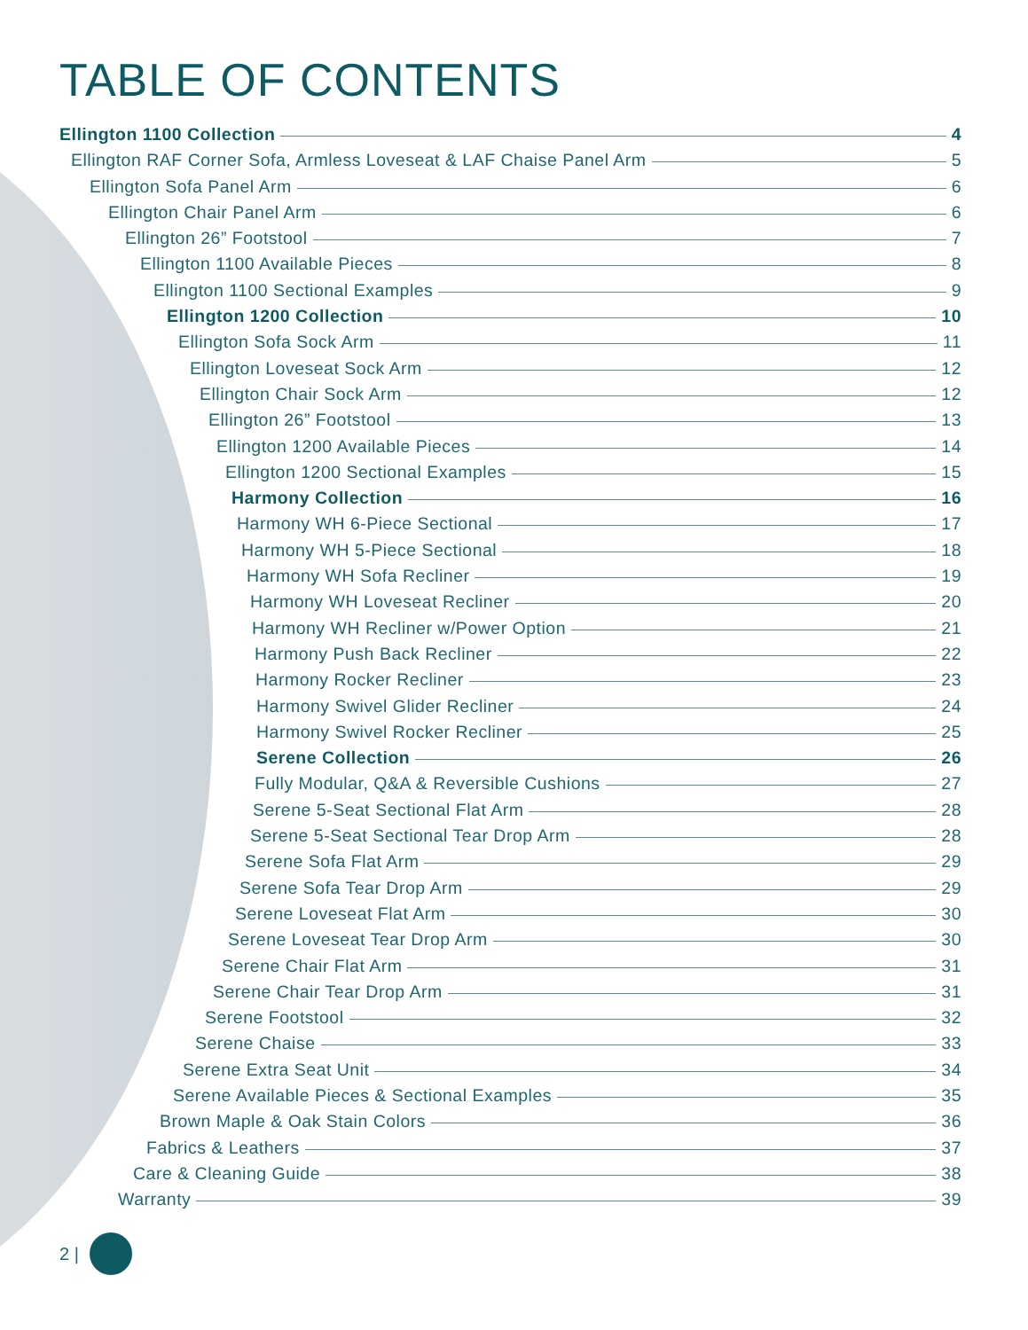TABLE OF CONTENTS
Ellington 1100 Collection 4
Ellington RAF Corner Sofa, Armless Loveseat & LAF Chaise Panel Arm 5
Ellington Sofa Panel Arm 6
Ellington Chair Panel Arm 6
Ellington 26” Footstool 7
Ellington 1100 Available Pieces 8
Ellington 1100 Sectional Examples 9
Ellington 1200 Collection 10
Ellington Sofa Sock Arm 11
Ellington Loveseat Sock Arm 12
Ellington Chair Sock Arm 12
Ellington 26” Footstool 13
Ellington 1200 Available Pieces 14
Ellington 1200 Sectional Examples 15
Harmony Collection 16
Harmony WH 6-Piece Sectional 17
Harmony WH 5-Piece Sectional 18
Harmony WH Sofa Recliner 19
Harmony WH Loveseat Recliner 20
Harmony WH Recliner w/Power Option 21
Harmony Push Back Recliner 22
Harmony Rocker Recliner 23
Harmony Swivel Glider Recliner 24
Harmony Swivel Rocker Recliner 25
Serene Collection 26
Fully Modular, Q&A & Reversible Cushions 27
Serene 5-Seat Sectional Flat Arm 28
Serene 5-Seat Sectional Tear Drop Arm 28
Serene Sofa Flat Arm 29
Serene Sofa Tear Drop Arm 29
Serene Loveseat Flat Arm 30
Serene Loveseat Tear Drop Arm 30
Serene Chair Flat Arm 31
Serene Chair Tear Drop Arm 31
Serene Footstool 32
Serene Chaise 33
Serene Extra Seat Unit 34
Serene Available Pieces & Sectional Examples 35
Brown Maple & Oak Stain Colors 36
Fabrics & Leathers 37
Care & Cleaning Guide 38
Warranty 39
2 |